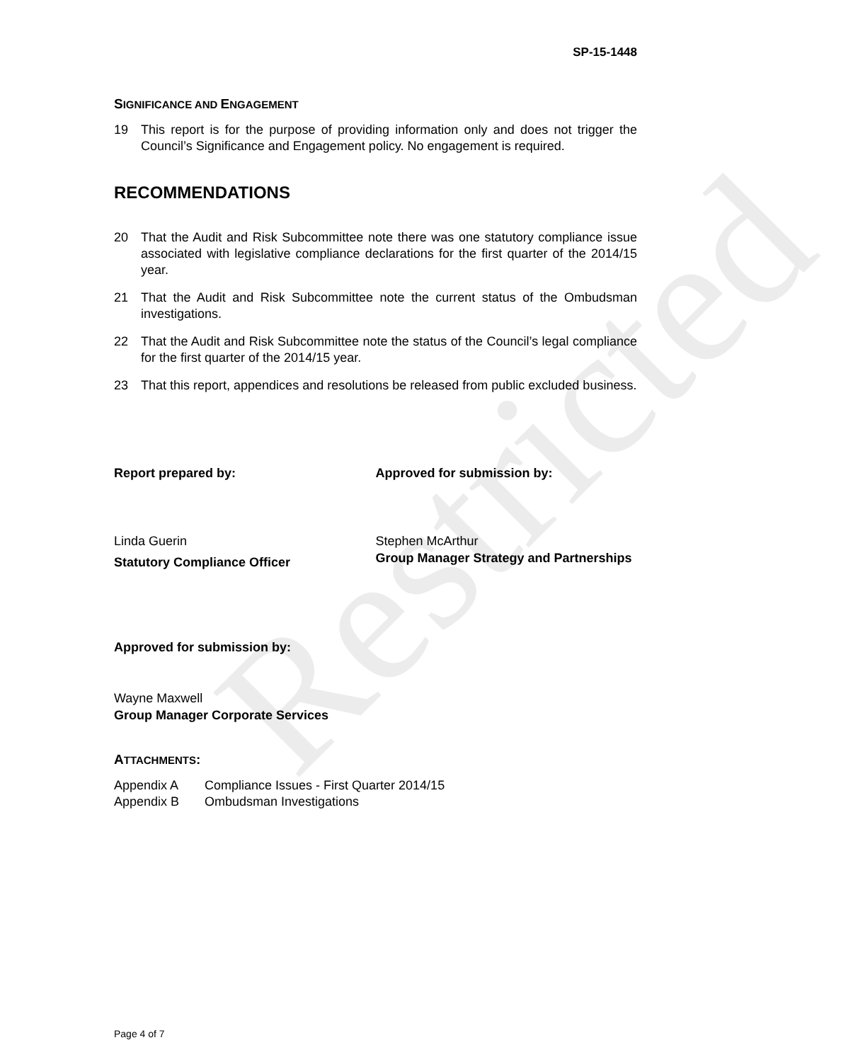Restricted
SP-15-1448
SIGNIFICANCE AND ENGAGEMENT
19 This report is for the purpose of providing information only and does not trigger the Council’s Significance and Engagement policy. No engagement is required.
RECOMMENDATIONS
20 That the Audit and Risk Subcommittee note there was one statutory compliance issue associated with legislative compliance declarations for the first quarter of the 2014/15 year.
21 That the Audit and Risk Subcommittee note the current status of the Ombudsman investigations.
22 That the Audit and Risk Subcommittee note the status of the Council’s legal compliance for the first quarter of the 2014/15 year.
23 That this report, appendices and resolutions be released from public excluded business.
Report prepared by:
Linda Guerin
Statutory Compliance Officer
Approved for submission by:
Stephen McArthur
Group Manager Strategy and Partnerships
Approved for submission by:
Wayne Maxwell
Group Manager Corporate Services
ATTACHMENTS:
Appendix A Compliance Issues - First Quarter 2014/15
Appendix B Ombudsman Investigations
Page 4 of 7